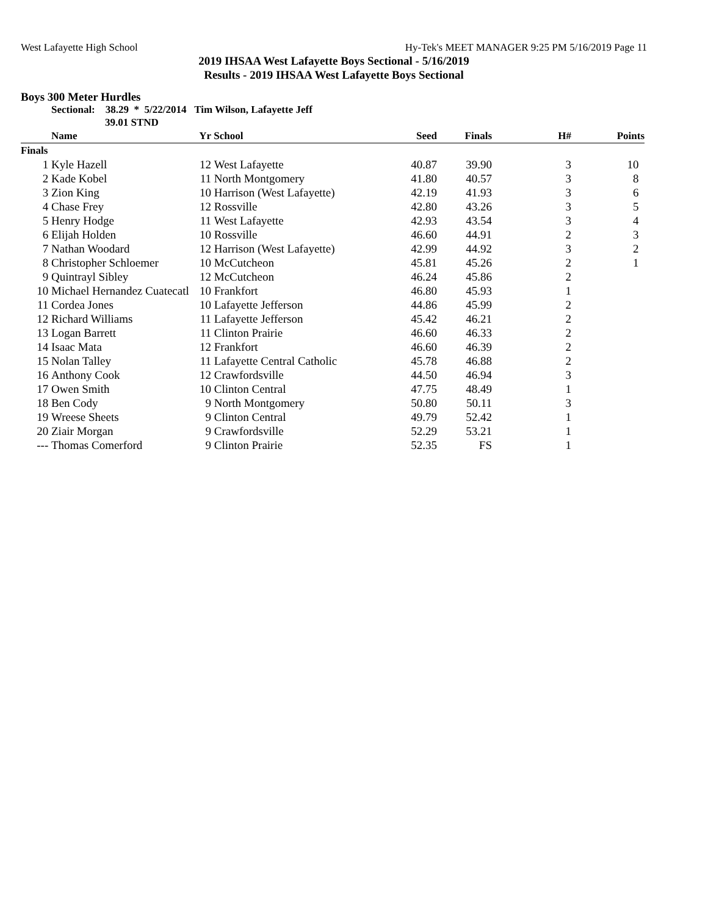West Lafayette High School Hy-Tek's MEET MANAGER 9:25 PM 5/16/2019 Page 11
2019 IHSAA West Lafayette Boys Sectional - 5/16/2019
Results - 2019 IHSAA West Lafayette Boys Sectional
Boys 300 Meter Hurdles
Sectional: 38.29 * 5/22/2014 Tim Wilson, Lafayette Jeff
39.01 STND
| | Name | Yr | School | Seed | Finals | H# | Points |
| --- | --- | --- | --- | --- | --- | --- | --- |
| Finals | | | | | | | |
| 1 | Kyle Hazell | 12 | West Lafayette | 40.87 | 39.90 | 3 | 10 |
| 2 | Kade Kobel | 11 | North Montgomery | 41.80 | 40.57 | 3 | 8 |
| 3 | Zion King | 10 | Harrison (West Lafayette) | 42.19 | 41.93 | 3 | 6 |
| 4 | Chase Frey | 12 | Rossville | 42.80 | 43.26 | 3 | 5 |
| 5 | Henry Hodge | 11 | West Lafayette | 42.93 | 43.54 | 3 | 4 |
| 6 | Elijah Holden | 10 | Rossville | 46.60 | 44.91 | 2 | 3 |
| 7 | Nathan Woodard | 12 | Harrison (West Lafayette) | 42.99 | 44.92 | 3 | 2 |
| 8 | Christopher Schloemer | 10 | McCutcheon | 45.81 | 45.26 | 2 | 1 |
| 9 | Quintrayl Sibley | 12 | McCutcheon | 46.24 | 45.86 | 2 | |
| 10 | Michael Hernandez Cuatecatl | 10 | Frankfort | 46.80 | 45.93 | 1 | |
| 11 | Cordea Jones | 10 | Lafayette Jefferson | 44.86 | 45.99 | 2 | |
| 12 | Richard Williams | 11 | Lafayette Jefferson | 45.42 | 46.21 | 2 | |
| 13 | Logan Barrett | 11 | Clinton Prairie | 46.60 | 46.33 | 2 | |
| 14 | Isaac Mata | 12 | Frankfort | 46.60 | 46.39 | 2 | |
| 15 | Nolan Talley | 11 | Lafayette Central Catholic | 45.78 | 46.88 | 2 | |
| 16 | Anthony Cook | 12 | Crawfordsville | 44.50 | 46.94 | 3 | |
| 17 | Owen Smith | 10 | Clinton Central | 47.75 | 48.49 | 1 | |
| 18 | Ben Cody | 9 | North Montgomery | 50.80 | 50.11 | 3 | |
| 19 | Wreese Sheets | 9 | Clinton Central | 49.79 | 52.42 | 1 | |
| 20 | Ziair Morgan | 9 | Crawfordsville | 52.29 | 53.21 | 1 | |
| --- | Thomas Comerford | 9 | Clinton Prairie | 52.35 | FS | 1 | |